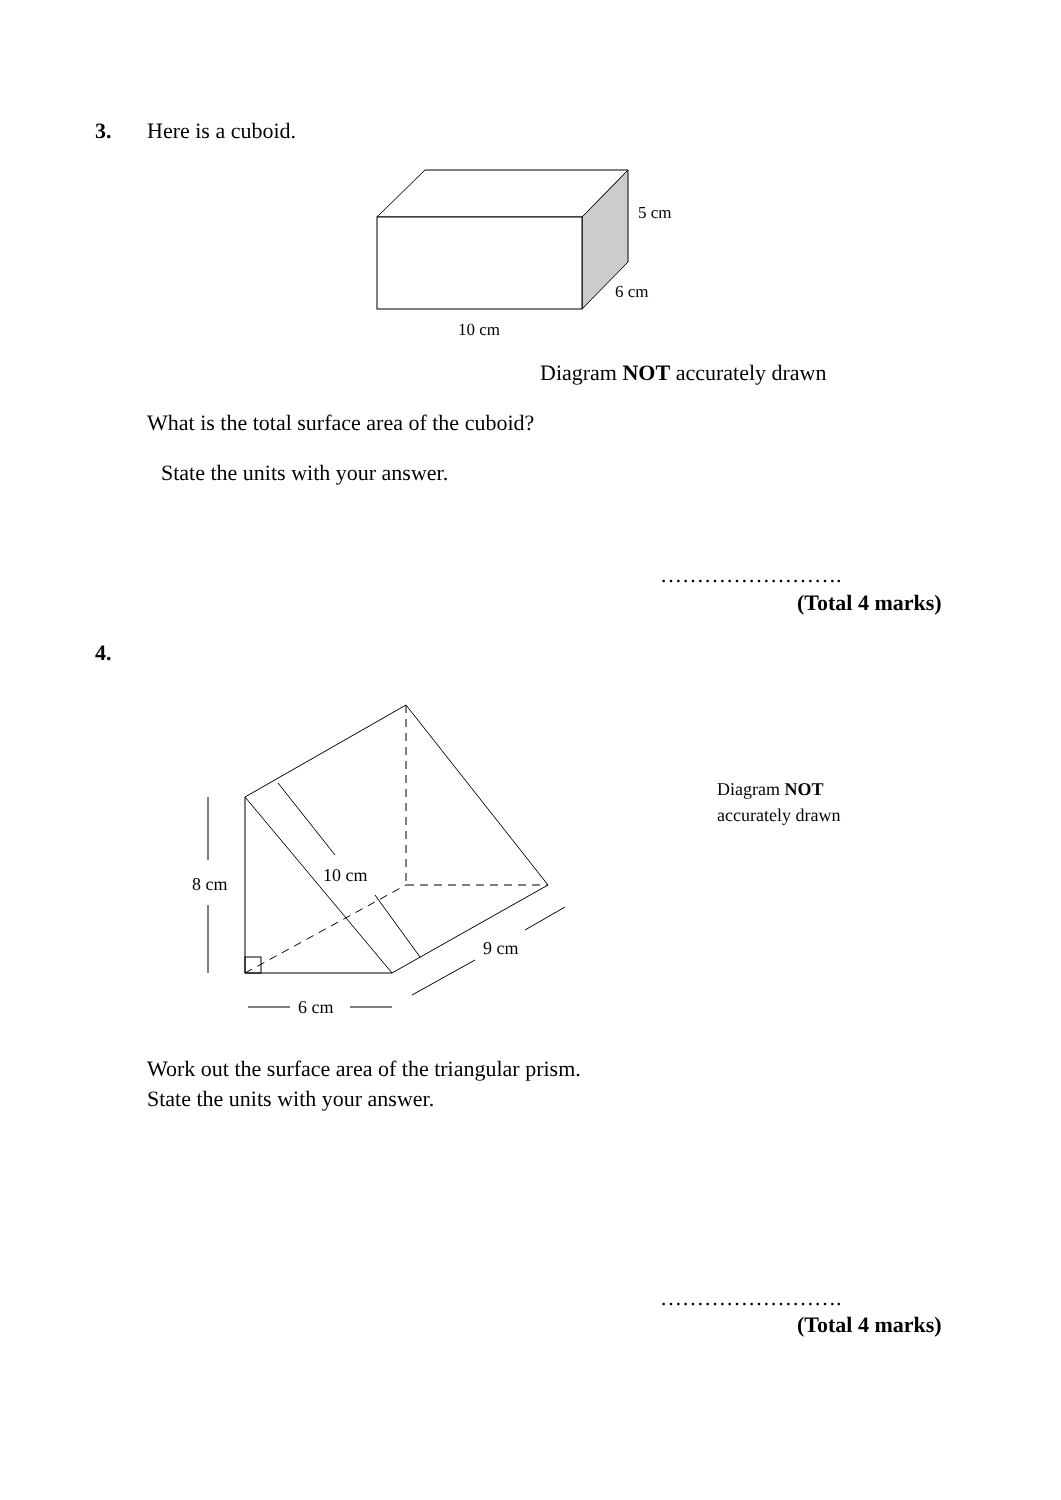3. Here is a cuboid.
5 cm
6 cm
10 cm
Diagram NOT accurately drawn
What is the total surface area of the cuboid?
State the units with your answer.
…………………….
(Total 4 marks)
4.
8 cm
10 cm
9 cm
6 cm
Diagram NOT
accurately drawn
Work out the surface area of the triangular prism.
State the units with your answer.
…………………….
(Total 4 marks)